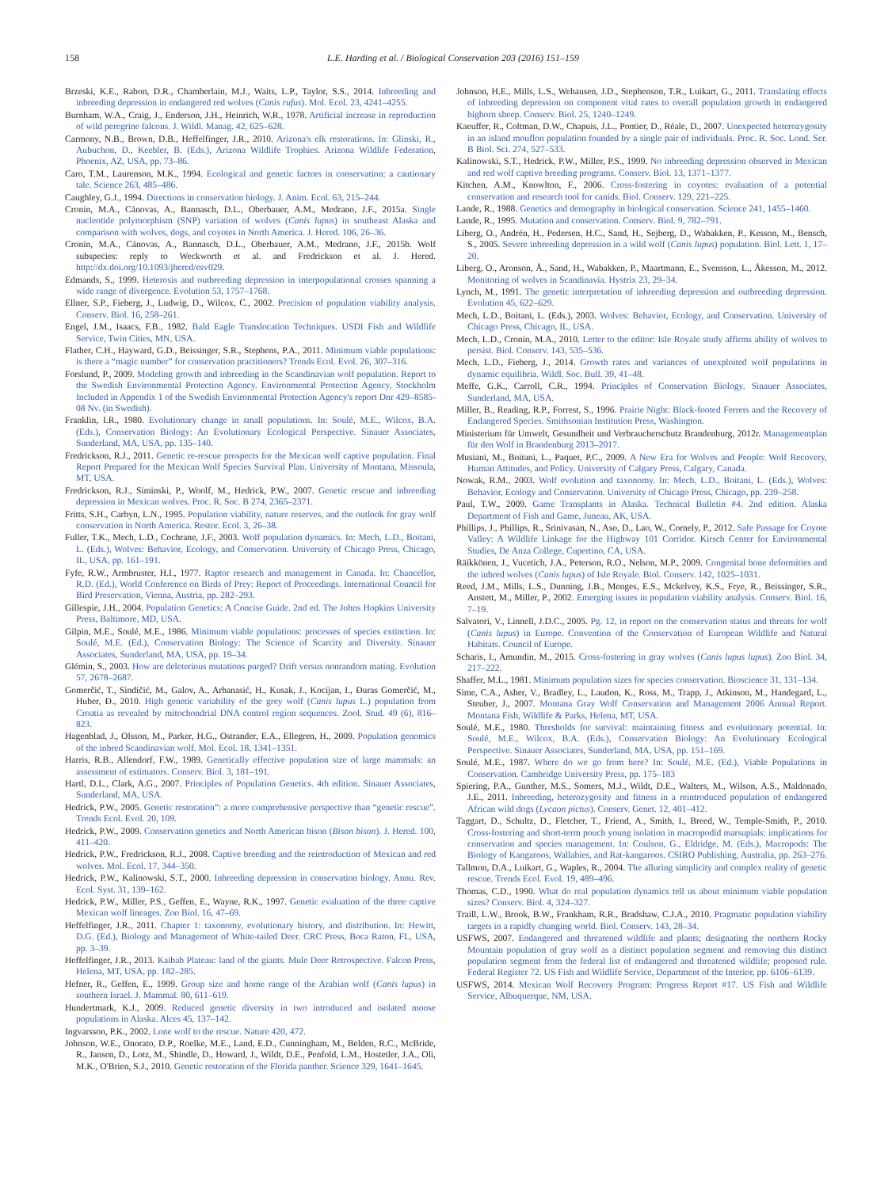158 L.E. Harding et al. / Biological Conservation 203 (2016) 151–159
Brzeski, K.E., Rabon, D.R., Chamberlain, M.J., Waits, L.P., Taylor, S.S., 2014. Inbreeding and inbreeding depression in endangered red wolves (Canis rufus). Mol. Ecol. 23, 4241–4255.
Burnham, W.A., Craig, J., Enderson, J.H., Heinrich, W.R., 1978. Artificial increase in reproduction of wild peregrine falcons. J. Wildl. Manag. 42, 625–628.
Carmony, N.B., Brown, D.B., Heffelfinger, J.R., 2010. Arizona's elk restorations. In: Glinski, R., Aubuchon, D., Keebler, B. (Eds.), Arizona Wildlife Trophies. Arizona Wildlife Federation, Phoenix, AZ, USA, pp. 73–86.
Caro, T.M., Laurenson, M.K., 1994. Ecological and genetic factors in conservation: a cautionary tale. Science 263, 485–486.
Caughley, G.J., 1994. Directions in conservation biology. J. Anim. Ecol. 63, 215–244.
Cronin, M.A., Cánovas, A., Bannasch, D.L., Oberbauer, A.M., Medrano, J.F., 2015a. Single nucleotide polymorphism (SNP) variation of wolves (Canis lupus) in southeast Alaska and comparison with wolves, dogs, and coyotes in North America. J. Hered. 106, 26–36.
Cronin, M.A., Cánovas, A., Bannasch, D.L., Oberbauer, A.M., Medrano, J.F., 2015b. Wolf subspecies: reply to Weckworth et al. and Fredrickson et al. J. Hered. http://dx.doi.org/10.1093/jhered/esv029.
Edmands, S., 1999. Heterosis and outbreeding depression in interpopulational crosses spanning a wide range of divergence. Evolution 53, 1757–1768.
Ellner, S.P., Fieberg, J., Ludwig, D., Wilcox, C., 2002. Precision of population viability analysis. Conserv. Biol. 16, 258–261.
Engel, J.M., Isaacs, F.B., 1982. Bald Eagle Translocation Techniques. USDI Fish and Wildlife Service, Twin Cities, MN, USA.
Flather, C.H., Hayward, G.D., Beissinger, S.R., Stephens, P.A., 2011. Minimum viable populations: is there a “magic number” for conservation practitioners? Trends Ecol. Evol. 26, 307–316.
Forslund, P., 2009. Modeling growth and inbreeding in the Scandinavian wolf population. Report to the Swedish Environmental Protection Agency. Environmental Protection Agency, Stockholm Included in Appendix 1 of the Swedish Environmental Protection Agency's report Dnr 429–8585-08 Nv. (in Swedish).
Franklin, I.R., 1980. Evolutionary change in small populations. In: Soulé, M.E., Wilcox, B.A. (Eds.), Conservation Biology: An Evolutionary Ecological Perspective. Sinauer Associates, Sunderland, MA, USA, pp. 135–140.
Fredrickson, R.J., 2011. Genetic re-rescue prospects for the Mexican wolf captive population. Final Report Prepared for the Mexican Wolf Species Survival Plan. University of Montana, Missoula, MT, USA.
Fredrickson, R.J., Siminski, P., Woolf, M., Hedrick, P.W., 2007. Genetic rescue and inbreeding depression in Mexican wolves. Proc. R. Soc. B 274, 2365–2371.
Fritts, S.H., Carbyn, L.N., 1995. Population viability, nature reserves, and the outlook for gray wolf conservation in North America. Restor. Ecol. 3, 26–38.
Fuller, T.K., Mech, L.D., Cochrane, J.F., 2003. Wolf population dynamics. In: Mech, L.D., Boitani, L. (Eds.), Wolves: Behavior, Ecology, and Conservation. University of Chicago Press, Chicago, IL, USA, pp. 161–191.
Fyfe, R.W., Armbruster, H.I., 1977. Raptor research and management in Canada. In: Chancellor, R.D. (Ed.), World Conference on Birds of Prey: Report of Proceedings. International Council for Bird Preservation, Vienna, Austria, pp. 282–293.
Gillespie, J.H., 2004. Population Genetics: A Concise Guide. 2nd ed. The Johns Hopkins University Press, Baltimore, MD, USA.
Gilpin, M.E., Soulé, M.E., 1986. Minimum viable populations: processes of species extinction. In: Soulé, M.E. (Ed.), Conservation Biology: The Science of Scarcity and Diversity. Sinauer Associates, Sunderland, MA, USA, pp. 19–34.
Glémin, S., 2003. How are deleterious mutations purged? Drift versus nonrandom mating. Evolution 57, 2678–2687.
Gomerčić, T., Sindičić, M., Galov, A., Arbanasić, H., Kusak, J., Kocijan, I., Đuras Gomerčić, M., Huber, Đ., 2010. High genetic variability of the grey wolf (Canis lupus L.) population from Croatia as revealed by mitochondrial DNA control region sequences. Zool. Stud. 49 (6), 816–823.
Hagenblad, J., Olsson, M., Parker, H.G., Ostrander, E.A., Ellegren, H., 2009. Population genomics of the inbred Scandinavian wolf. Mol. Ecol. 18, 1341–1351.
Harris, R.B., Allendorf, F.W., 1989. Genetically effective population size of large mammals: an assessment of estimators. Conserv. Biol. 3, 181–191.
Hartl, D.L., Clark, A.G., 2007. Principles of Population Genetics. 4th edition. Sinauer Associates, Sunderland, MA, USA.
Hedrick, P.W., 2005. Genetic restoration”: a more comprehensive perspective than “genetic rescue”. Trends Ecol. Evol. 20, 109.
Hedrick, P.W., 2009. Conservation genetics and North American bison (Bison bison). J. Hered. 100, 411–420.
Hedrick, P.W., Fredrickson, R.J., 2008. Captive breeding and the reintroduction of Mexican and red wolves. Mol. Ecol. 17, 344–350.
Hedrick, P.W., Kalinowski, S.T., 2000. Inbreeding depression in conservation biology. Annu. Rev. Ecol. Syst. 31, 139–162.
Hedrick, P.W., Miller, P.S., Geffen, E., Wayne, R.K., 1997. Genetic evaluation of the three captive Mexican wolf lineages. Zoo Biol. 16, 47–69.
Heffelfinger, J.R., 2011. Chapter 1: taxonomy, evolutionary history, and distribution. In: Hewitt, D.G. (Ed.), Biology and Management of White-tailed Deer. CRC Press, Boca Raton, FL, USA, pp. 3–39.
Heffelfinger, J.R., 2013. Kaibab Plateau: land of the giants. Mule Deer Retrospective. Falcon Press, Helena, MT, USA, pp. 182–285.
Hefner, R., Geffen, E., 1999. Group size and home range of the Arabian wolf (Canis lupus) in southern Israel. J. Mammal. 80, 611–619.
Hundertmark, K.J., 2009. Reduced genetic diversity in two introduced and isolated moose populations in Alaska. Alces 45, 137–142.
Ingvarsson, P.K., 2002. Lone wolf to the rescue. Nature 420, 472.
Johnson, W.E., Onorato, D.P., Roelke, M.E., Land, E.D., Cunningham, M., Belden, R.C., McBride, R., Jansen, D., Lotz, M., Shindle, D., Howard, J., Wildt, D.E., Penfold, L.M., Hostetler, J.A., Oli, M.K., O'Brien, S.J., 2010. Genetic restoration of the Florida panther. Science 329, 1641–1645.
Johnson, H.E., Mills, L.S., Wehausen, J.D., Stephenson, T.R., Luikart, G., 2011. Translating effects of inbreeding depression on component vital rates to overall population growth in endangered bighorn sheep. Conserv. Biol. 25, 1240–1249.
Kaeuffer, R., Coltman, D.W., Chapuis, J.L., Pontier, D., Réale, D., 2007. Unexpected heterozygosity in an island mouflon population founded by a single pair of individuals. Proc. R. Soc. Lond. Ser. B Biol. Sci. 274, 527–533.
Kalinowski, S.T., Hedrick, P.W., Miller, P.S., 1999. No inbreeding depression observed in Mexican and red wolf captive breeding programs. Conserv. Biol. 13, 1371–1377.
Kitchen, A.M., Knowlton, F., 2006. Cross-fostering in coyotes: evaluation of a potential conservation and research tool for canids. Biol. Conserv. 129, 221–225.
Lande, R., 1988. Genetics and demography in biological conservation. Science 241, 1455–1460.
Lande, R., 1995. Mutation and conservation. Conserv. Biol. 9, 782–791.
Liberg, O., Andrén, H., Pedersen, H.C., Sand, H., Sejberg, D., Wabakken, P., Kesson, M., Bensch, S., 2005. Severe inbreeding depression in a wild wolf (Canis lupus) population. Biol. Lett. 1, 17–20.
Liberg, O., Aronson, Å., Sand, H., Wabakken, P., Maartmann, E., Svensson, L., Åkesson, M., 2012. Monitoring of wolves in Scandinavia. Hystrix 23, 29–34.
Lynch, M., 1991. The genetic interpretation of inbreeding depression and outbreeding depression. Evolution 45, 622–629.
Mech, L.D., Boitani, L. (Eds.), 2003. Wolves: Behavior, Ecology, and Conservation. University of Chicago Press, Chicago, IL, USA.
Mech, L.D., Cronin, M.A., 2010. Letter to the editor: Isle Royale study affirms ability of wolves to persist. Biol. Conserv. 143, 535–536.
Mech, L.D., Fieberg, J., 2014. Growth rates and variances of unexploited wolf populations in dynamic equilibria. Wildl. Soc. Bull. 39, 41–48.
Meffe, G.K., Carroll, C.R., 1994. Principles of Conservation Biology. Sinauer Associates, Sunderland, MA, USA.
Miller, B., Reading, R.P., Forrest, S., 1996. Prairie Night: Black-footed Ferrets and the Recovery of Endangered Species. Smithsonian Institution Press, Washington.
Ministerium für Umwelt, Gesundheit und Verbraucherschutz Brandenburg, 2012r. Managementplan für den Wolf in Brandenburg 2013–2017.
Musiani, M., Boitani, L., Paquet, P.C., 2009. A New Era for Wolves and People: Wolf Recovery, Human Attitudes, and Policy. University of Calgary Press, Calgary, Canada.
Nowak, R.M., 2003. Wolf evolution and taxonomy. In: Mech, L.D., Boitani, L. (Eds.), Wolves: Behavior, Ecology and Conservation. University of Chicago Press, Chicago, pp. 239–258.
Paul, T.W., 2009. Game Transplants in Alaska. Technical Bulletin #4. 2nd edition. Alaska Department of Fish and Game, Juneau, AK, USA.
Phillips, J., Phillips, R., Srinivasan, N., Aso, D., Lao, W., Cornely, P., 2012. Safe Passage for Coyote Valley: A Wildlife Linkage for the Highway 101 Corridor. Kirsch Center for Environmental Studies, De Anza College, Cupertino, CA, USA.
Räikkönen, J., Vucetich, J.A., Peterson, R.O., Nelson, M.P., 2009. Congenital bone deformities and the inbred wolves (Canis lupus) of Isle Royale. Biol. Conserv. 142, 1025–1031.
Reed, J.M., Mills, L.S., Dunning, J.B., Menges, E.S., Mckelvey, K.S., Frye, R., Beissinger, S.R., Anstett, M., Miller, P., 2002. Emerging issues in population viability analysis. Conserv. Biol. 16, 7–19.
Salvatori, V., Linnell, J.D.C., 2005. Pg. 12, in report on the conservation status and threats for wolf (Canis lupus) in Europe. Convention of the Conservation of European Wildlife and Natural Habitats. Council of Europe.
Scharis, I., Amundin, M., 2015. Cross-fostering in gray wolves (Canis lupus lupus). Zoo Biol. 34, 217–222.
Shaffer, M.L., 1981. Minimum population sizes for species conservation. Bioscience 31, 131–134.
Sime, C.A., Asher, V., Bradley, L., Laudon, K., Ross, M., Trapp, J., Atkinson, M., Handegard, L., Steuber, J., 2007. Montana Gray Wolf Conservation and Management 2006 Annual Report. Montana Fish, Wildlife & Parks, Helena, MT, USA.
Soulé, M.E., 1980. Thresholds for survival: maintaining fitness and evolutionary potential. In: Soulé, M.E., Wilcox, B.A. (Eds.), Conservation Biology: An Evolutionary Ecological Perspective. Sinauer Associates, Sunderland, MA, USA, pp. 151–169.
Soulé, M.E., 1987. Where do we go from here? In: Soulé, M.E. (Ed.), Viable Populations in Conservation. Cambridge University Press, pp. 175–183
Spiering, P.A., Gunther, M.S., Somers, M.J., Wildt, D.E., Walters, M., Wilson, A.S., Maldonado, J.E., 2011. Inbreeding, heterozygosity and fitness in a reintroduced population of endangered African wild dogs (Lycaon pictus). Conserv. Genet. 12, 401–412.
Taggart, D., Schultz, D., Fletcher, T., Friend, A., Smith, I., Breed, W., Temple-Smith, P., 2010. Cross-fostering and short-term pouch young isolation in macropodid marsupials: implications for conservation and species management. In: Coulson, G., Eldridge, M. (Eds.), Macropods: The Biology of Kangaroos, Wallabies, and Rat-kangaroos. CSIRO Publishing, Australia, pp. 263–276.
Tallmon, D.A., Luikart, G., Waples, R., 2004. The alluring simplicity and complex reality of genetic rescue. Trends Ecol. Evol. 19, 489–496.
Thomas, C.D., 1990. What do real population dynamics tell us about minimum viable population sizes? Conserv. Biol. 4, 324–327.
Traill, L.W., Brook, B.W., Frankham, R.R., Bradshaw, C.J.A., 2010. Pragmatic population viability targets in a rapidly changing world. Biol. Conserv. 143, 28–34.
USFWS, 2007. Endangered and threatened wildlife and plants; designating the northern Rocky Mountain population of gray wolf as a distinct population segment and removing this distinct population segment from the federal list of endangered and threatened wildlife; proposed rule. Federal Register 72. US Fish and Wildlife Service, Department of the Interior, pp. 6106–6139.
USFWS, 2014. Mexican Wolf Recovery Program: Progress Report #17. US Fish and Wildlife Service, Albuquerque, NM, USA.